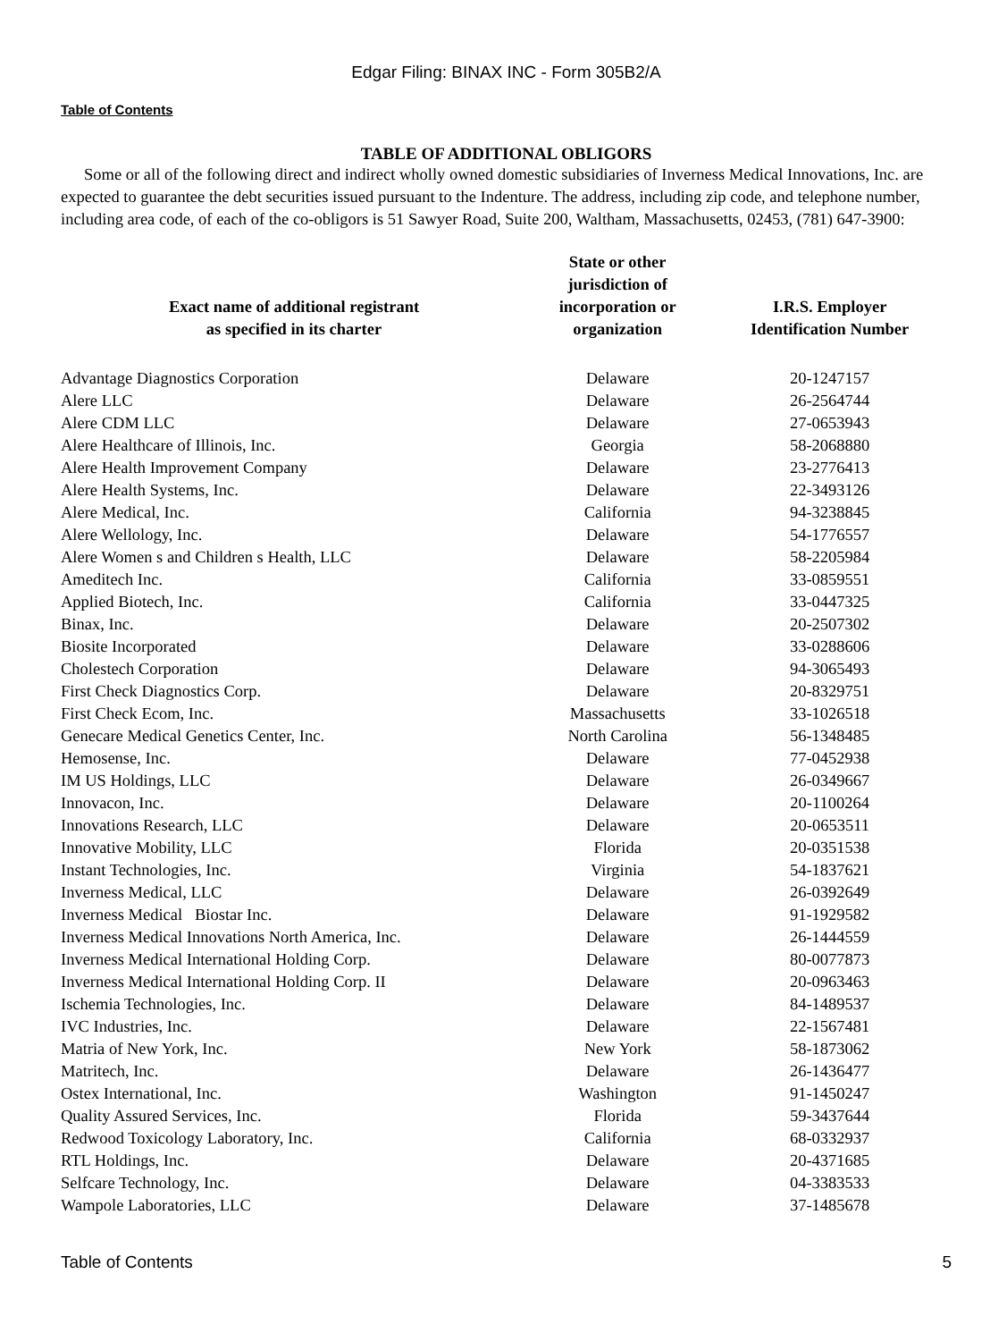Edgar Filing: BINAX INC - Form 305B2/A
Table of Contents
TABLE OF ADDITIONAL OBLIGORS
Some or all of the following direct and indirect wholly owned domestic subsidiaries of Inverness Medical Innovations, Inc. are expected to guarantee the debt securities issued pursuant to the Indenture. The address, including zip code, and telephone number, including area code, of each of the co-obligors is 51 Sawyer Road, Suite 200, Waltham, Massachusetts, 02453, (781) 647-3900:
| Exact name of additional registrant as specified in its charter | State or other jurisdiction of incorporation or organization | I.R.S. Employer Identification Number |
| --- | --- | --- |
| Advantage Diagnostics Corporation | Delaware | 20-1247157 |
| Alere LLC | Delaware | 26-2564744 |
| Alere CDM LLC | Delaware | 27-0653943 |
| Alere Healthcare of Illinois, Inc. | Georgia | 58-2068880 |
| Alere Health Improvement Company | Delaware | 23-2776413 |
| Alere Health Systems, Inc. | Delaware | 22-3493126 |
| Alere Medical, Inc. | California | 94-3238845 |
| Alere Wellology, Inc. | Delaware | 54-1776557 |
| Alere Women s and Children s Health, LLC | Delaware | 58-2205984 |
| Ameditech Inc. | California | 33-0859551 |
| Applied Biotech, Inc. | California | 33-0447325 |
| Binax, Inc. | Delaware | 20-2507302 |
| Biosite Incorporated | Delaware | 33-0288606 |
| Cholestech Corporation | Delaware | 94-3065493 |
| First Check Diagnostics Corp. | Delaware | 20-8329751 |
| First Check Ecom, Inc. | Massachusetts | 33-1026518 |
| Genecare Medical Genetics Center, Inc. | North Carolina | 56-1348485 |
| Hemosense, Inc. | Delaware | 77-0452938 |
| IM US Holdings, LLC | Delaware | 26-0349667 |
| Innovacon, Inc. | Delaware | 20-1100264 |
| Innovations Research, LLC | Delaware | 20-0653511 |
| Innovative Mobility, LLC | Florida | 20-0351538 |
| Instant Technologies, Inc. | Virginia | 54-1837621 |
| Inverness Medical, LLC | Delaware | 26-0392649 |
| Inverness Medical Biostar Inc. | Delaware | 91-1929582 |
| Inverness Medical Innovations North America, Inc. | Delaware | 26-1444559 |
| Inverness Medical International Holding Corp. | Delaware | 80-0077873 |
| Inverness Medical International Holding Corp. II | Delaware | 20-0963463 |
| Ischemia Technologies, Inc. | Delaware | 84-1489537 |
| IVC Industries, Inc. | Delaware | 22-1567481 |
| Matria of New York, Inc. | New York | 58-1873062 |
| Matritech, Inc. | Delaware | 26-1436477 |
| Ostex International, Inc. | Washington | 91-1450247 |
| Quality Assured Services, Inc. | Florida | 59-3437644 |
| Redwood Toxicology Laboratory, Inc. | California | 68-0332937 |
| RTL Holdings, Inc. | Delaware | 20-4371685 |
| Selfcare Technology, Inc. | Delaware | 04-3383533 |
| Wampole Laboratories, LLC | Delaware | 37-1485678 |
Table of Contents 5